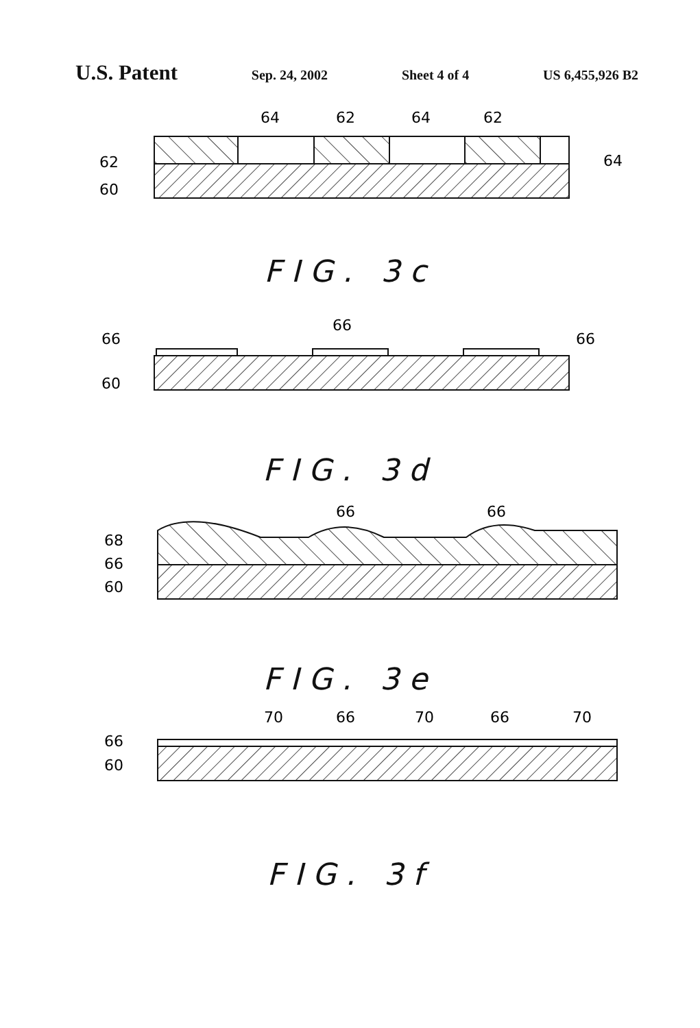U.S. Patent
Sep. 24, 2002 Sheet 4 of 4 US 6,455,926 B2
62
60
64
62
64
62
64
66
66
66
60
66
66
68
66
60
70
66
70
66
70
66
60
FIG. 3c
FIG. 3d
FIG. 3e
FIG. 3f